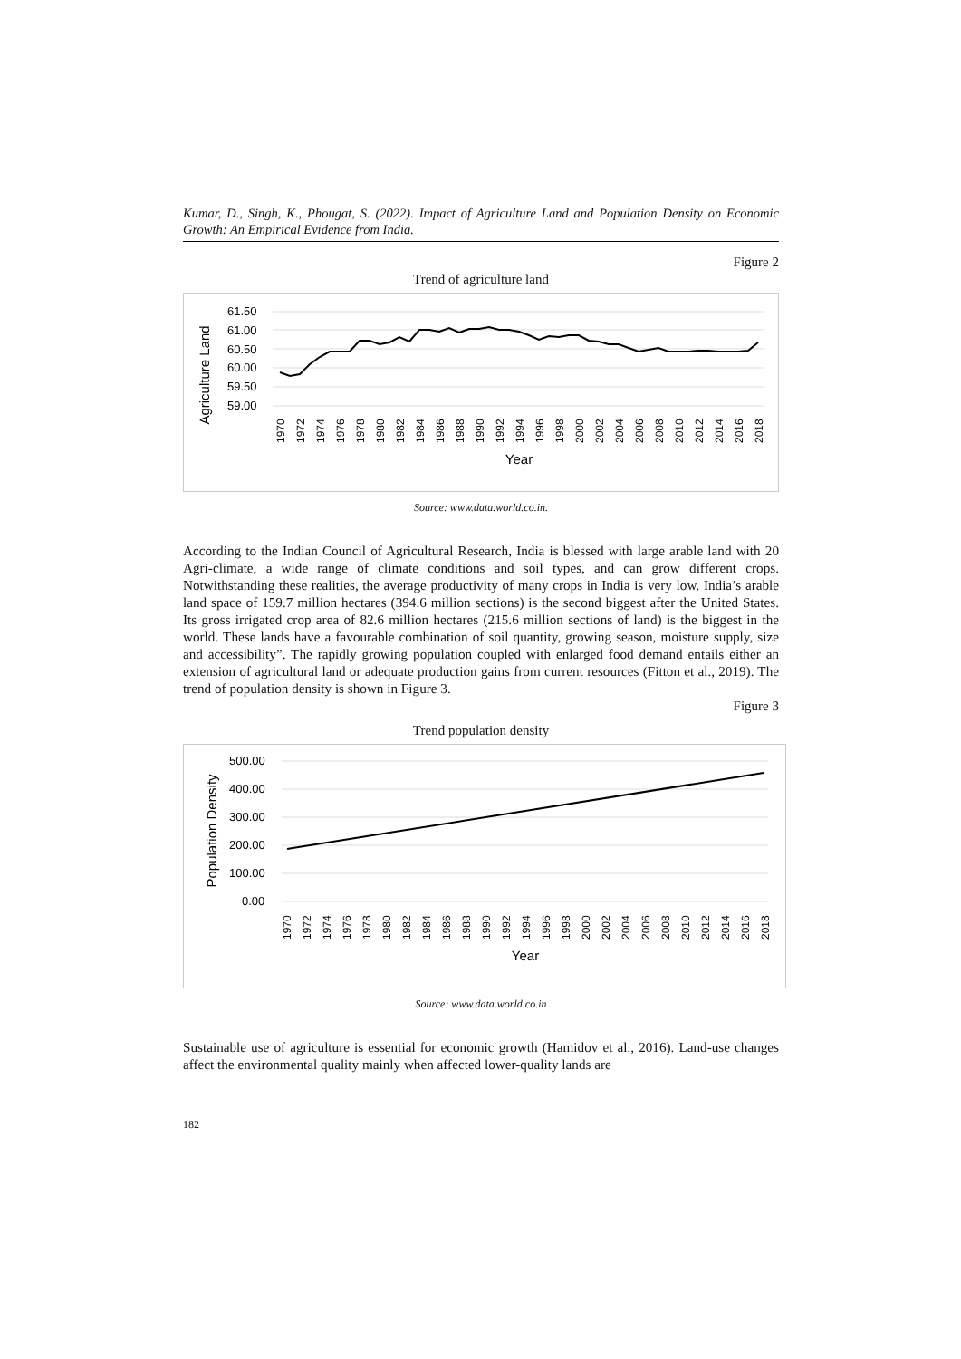Kumar, D., Singh, K., Phougat, S. (2022). Impact of Agriculture Land and Population Density on Economic Growth: An Empirical Evidence from India.
Figure 2
Trend of agriculture land
Agriculture Land
61.50
61.00
60.50
60.00
59.50
59.00
Year
1970
1972
1974
1976
1978
1980
1982
1984
1986
1988
1990
1992
1994
1996
1998
2000
2002
2004
2006
2008
2010
2012
2014
2016
2018
Source: www.data.world.co.in.
According to the Indian Council of Agricultural Research, India is blessed with large arable land with 20 Agri-climate, a wide range of climate conditions and soil types, and can grow different crops. Notwithstanding these realities, the average productivity of many crops in India is very low. India’s arable land space of 159.7 million hectares (394.6 million sections) is the second biggest after the United States. Its gross irrigated crop area of 82.6 million hectares (215.6 million sections of land) is the biggest in the world. These lands have a favourable combination of soil quantity, growing season, moisture supply, size and accessibility”. The rapidly growing population coupled with enlarged food demand entails either an extension of agricultural land or adequate production gains from current resources (Fitton et al., 2019). The trend of population density is shown in Figure 3.
Figure 3
Trend population density
Population Density
500.00
400.00
300.00
200.00
100.00
0.00
Year
1970
1972
1974
1976
1978
1980
1982
1984
1986
1988
1990
1992
1994
1996
1998
2000
2002
2004
2006
2008
2010
2012
2014
2016
2018
Source: www.data.world.co.in
Sustainable use of agriculture is essential for economic growth (Hamidov et al., 2016). Land-use changes affect the environmental quality mainly when affected lower-quality lands are
182